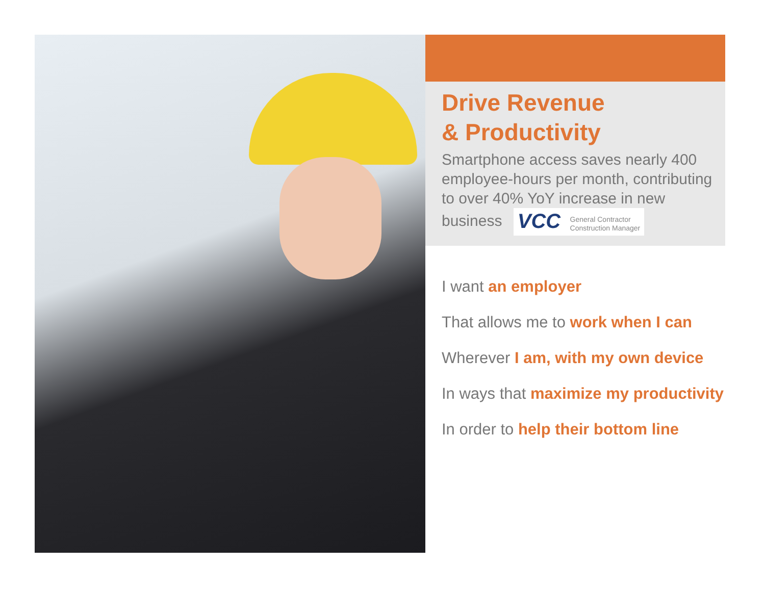Drive Revenue
& Productivity
Smartphone access saves nearly 400 employee-hours per month, contributing to over 40% YoY increase in new business VCC General Contractor
Construction Manager
I want an employer
That allows me to work when I can
Wherever I am, with my own device
In ways that maximize my productivity
In order to help their bottom line